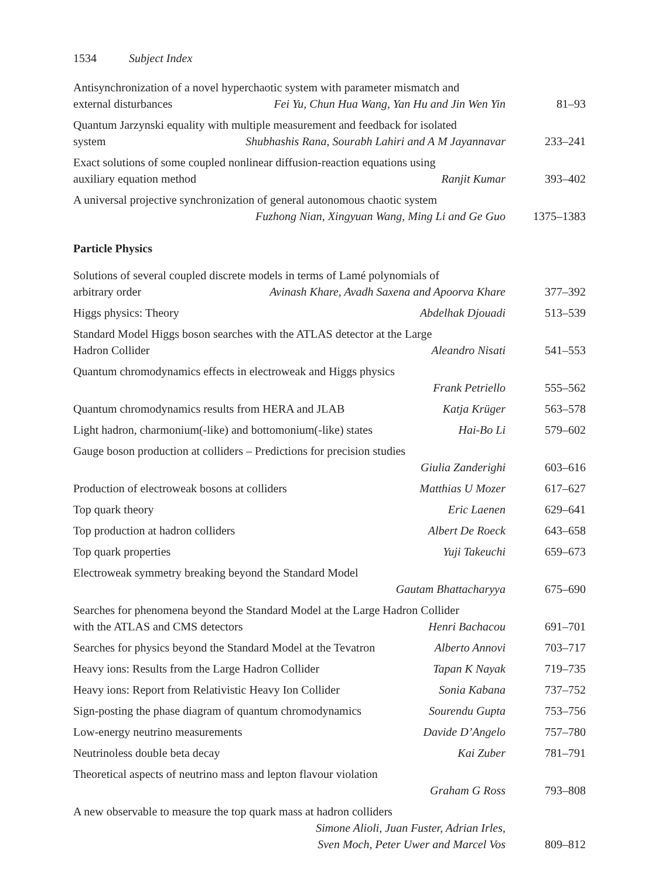1534 Subject Index
Antisynchronization of a novel hyperchaotic system with parameter mismatch and
external disturbances Fei Yu, Chun Hua Wang, Yan Hu and Jin Wen Yin
81–93
Quantum Jarzynski equality with multiple measurement and feedback for isolated
system Shubhashis Rana, Sourabh Lahiri and A M Jayannavar
233–241
Exact solutions of some coupled nonlinear diffusion-reaction equations using
auxiliary equation method Ranjit Kumar
393–402
A universal projective synchronization of general autonomous chaotic system
Fuzhong Nian, Xingyuan Wang, Ming Li and Ge Guo
1375–1383
Particle Physics
Solutions of several coupled discrete models in terms of Lamé polynomials of
arbitrary order Avinash Khare, Avadh Saxena and Apoorva Khare
377–392
Higgs physics: Theory Abdelhak Djouadi
513–539
Standard Model Higgs boson searches with the ATLAS detector at the Large
Hadron Collider Aleandro Nisati
541–553
Quantum chromodynamics effects in electroweak and Higgs physics
Frank Petriello
555–562
Quantum chromodynamics results from HERA and JLAB Katja Krüger
563–578
Light hadron, charmonium(-like) and bottomonium(-like) states Hai-Bo Li
579–602
Gauge boson production at colliders – Predictions for precision studies
Giulia Zanderighi
603–616
Production of electroweak bosons at colliders Matthias U Mozer
617–627
Top quark theory Eric Laenen
629–641
Top production at hadron colliders Albert De Roeck
643–658
Top quark properties Yuji Takeuchi
659–673
Electroweak symmetry breaking beyond the Standard Model
Gautam Bhattacharyya
675–690
Searches for phenomena beyond the Standard Model at the Large Hadron Collider
with the ATLAS and CMS detectors Henri Bachacou
691–701
Searches for physics beyond the Standard Model at the Tevatron Alberto Annovi
703–717
Heavy ions: Results from the Large Hadron Collider Tapan K Nayak
719–735
Heavy ions: Report from Relativistic Heavy Ion Collider Sonia Kabana
737–752
Sign-posting the phase diagram of quantum chromodynamics Sourendu Gupta
753–756
Low-energy neutrino measurements Davide D’Angelo
757–780
Neutrinoless double beta decay Kai Zuber
781–791
Theoretical aspects of neutrino mass and lepton flavour violation
Graham G Ross
793–808
A new observable to measure the top quark mass at hadron colliders
Simone Alioli, Juan Fuster, Adrian Irles,
Sven Moch, Peter Uwer and Marcel Vos
809–812